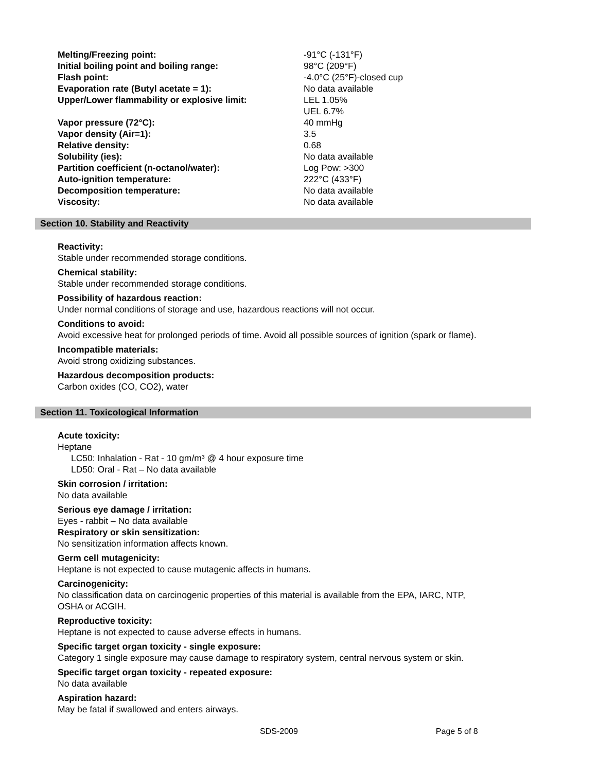| Melting/Freezing point: | -91°C (-131°F) |
| Initial boiling point and boiling range: | 98°C (209°F) |
| Flash point: | -4.0°C (25°F)-closed cup |
| Evaporation rate (Butyl acetate = 1): | No data available |
| Upper/Lower flammability or explosive limit: | LEL 1.05% UEL 6.7% |
| Vapor pressure (72°C): | 40 mmHg |
| Vapor density (Air=1): | 3.5 |
| Relative density: | 0.68 |
| Solubility (ies): | No data available |
| Partition coefficient (n-octanol/water): | Log Pow: >300 |
| Auto-ignition temperature: | 222°C (433°F) |
| Decomposition temperature: | No data available |
| Viscosity: | No data available |
Section 10. Stability and Reactivity
Reactivity:
Stable under recommended storage conditions.
Chemical stability:
Stable under recommended storage conditions.
Possibility of hazardous reaction:
Under normal conditions of storage and use, hazardous reactions will not occur.
Conditions to avoid:
Avoid excessive heat for prolonged periods of time. Avoid all possible sources of ignition (spark or flame).
Incompatible materials:
Avoid strong oxidizing substances.
Hazardous decomposition products:
Carbon oxides (CO, CO2), water
Section 11. Toxicological Information
Acute toxicity:
Heptane
LC50: Inhalation - Rat - 10 gm/m³ @ 4 hour exposure time
LD50: Oral - Rat – No data available
Skin corrosion / irritation:
No data available
Serious eye damage / irritation:
Eyes - rabbit – No data available
Respiratory or skin sensitization:
No sensitization information affects known.
Germ cell mutagenicity:
Heptane is not expected to cause mutagenic affects in humans.
Carcinogenicity:
No classification data on carcinogenic properties of this material is available from the EPA, IARC, NTP,
OSHA or ACGIH.
Reproductive toxicity:
Heptane is not expected to cause adverse effects in humans.
Specific target organ toxicity - single exposure:
Category 1 single exposure may cause damage to respiratory system, central nervous system or skin.
Specific target organ toxicity - repeated exposure:
No data available
Aspiration hazard:
May be fatal if swallowed and enters airways.
SDS-2009 Page 5 of 8